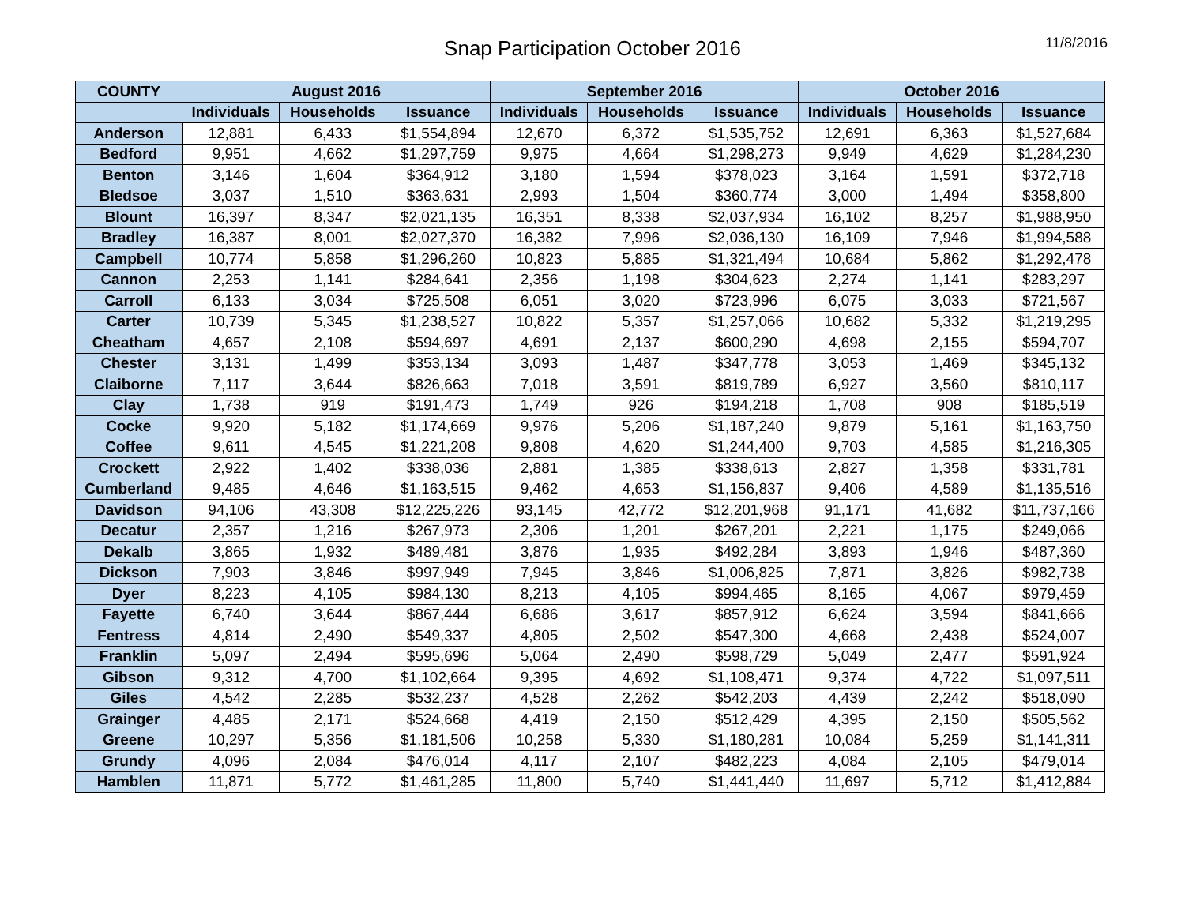Snap Participation October 2016
11/8/2016
| COUNTY | August 2016 | | | September 2016 | | | October 2016 | | |
| --- | --- | --- | --- | --- | --- | --- | --- | --- | --- |
| | Individuals | Households | Issuance | Individuals | Households | Issuance | Individuals | Households | Issuance |
| Anderson | 12,881 | 6,433 | $1,554,894 | 12,670 | 6,372 | $1,535,752 | 12,691 | 6,363 | $1,527,684 |
| Bedford | 9,951 | 4,662 | $1,297,759 | 9,975 | 4,664 | $1,298,273 | 9,949 | 4,629 | $1,284,230 |
| Benton | 3,146 | 1,604 | $364,912 | 3,180 | 1,594 | $378,023 | 3,164 | 1,591 | $372,718 |
| Bledsoe | 3,037 | 1,510 | $363,631 | 2,993 | 1,504 | $360,774 | 3,000 | 1,494 | $358,800 |
| Blount | 16,397 | 8,347 | $2,021,135 | 16,351 | 8,338 | $2,037,934 | 16,102 | 8,257 | $1,988,950 |
| Bradley | 16,387 | 8,001 | $2,027,370 | 16,382 | 7,996 | $2,036,130 | 16,109 | 7,946 | $1,994,588 |
| Campbell | 10,774 | 5,858 | $1,296,260 | 10,823 | 5,885 | $1,321,494 | 10,684 | 5,862 | $1,292,478 |
| Cannon | 2,253 | 1,141 | $284,641 | 2,356 | 1,198 | $304,623 | 2,274 | 1,141 | $283,297 |
| Carroll | 6,133 | 3,034 | $725,508 | 6,051 | 3,020 | $723,996 | 6,075 | 3,033 | $721,567 |
| Carter | 10,739 | 5,345 | $1,238,527 | 10,822 | 5,357 | $1,257,066 | 10,682 | 5,332 | $1,219,295 |
| Cheatham | 4,657 | 2,108 | $594,697 | 4,691 | 2,137 | $600,290 | 4,698 | 2,155 | $594,707 |
| Chester | 3,131 | 1,499 | $353,134 | 3,093 | 1,487 | $347,778 | 3,053 | 1,469 | $345,132 |
| Claiborne | 7,117 | 3,644 | $826,663 | 7,018 | 3,591 | $819,789 | 6,927 | 3,560 | $810,117 |
| Clay | 1,738 | 919 | $191,473 | 1,749 | 926 | $194,218 | 1,708 | 908 | $185,519 |
| Cocke | 9,920 | 5,182 | $1,174,669 | 9,976 | 5,206 | $1,187,240 | 9,879 | 5,161 | $1,163,750 |
| Coffee | 9,611 | 4,545 | $1,221,208 | 9,808 | 4,620 | $1,244,400 | 9,703 | 4,585 | $1,216,305 |
| Crockett | 2,922 | 1,402 | $338,036 | 2,881 | 1,385 | $338,613 | 2,827 | 1,358 | $331,781 |
| Cumberland | 9,485 | 4,646 | $1,163,515 | 9,462 | 4,653 | $1,156,837 | 9,406 | 4,589 | $1,135,516 |
| Davidson | 94,106 | 43,308 | $12,225,226 | 93,145 | 42,772 | $12,201,968 | 91,171 | 41,682 | $11,737,166 |
| Decatur | 2,357 | 1,216 | $267,973 | 2,306 | 1,201 | $267,201 | 2,221 | 1,175 | $249,066 |
| Dekalb | 3,865 | 1,932 | $489,481 | 3,876 | 1,935 | $492,284 | 3,893 | 1,946 | $487,360 |
| Dickson | 7,903 | 3,846 | $997,949 | 7,945 | 3,846 | $1,006,825 | 7,871 | 3,826 | $982,738 |
| Dyer | 8,223 | 4,105 | $984,130 | 8,213 | 4,105 | $994,465 | 8,165 | 4,067 | $979,459 |
| Fayette | 6,740 | 3,644 | $867,444 | 6,686 | 3,617 | $857,912 | 6,624 | 3,594 | $841,666 |
| Fentress | 4,814 | 2,490 | $549,337 | 4,805 | 2,502 | $547,300 | 4,668 | 2,438 | $524,007 |
| Franklin | 5,097 | 2,494 | $595,696 | 5,064 | 2,490 | $598,729 | 5,049 | 2,477 | $591,924 |
| Gibson | 9,312 | 4,700 | $1,102,664 | 9,395 | 4,692 | $1,108,471 | 9,374 | 4,722 | $1,097,511 |
| Giles | 4,542 | 2,285 | $532,237 | 4,528 | 2,262 | $542,203 | 4,439 | 2,242 | $518,090 |
| Grainger | 4,485 | 2,171 | $524,668 | 4,419 | 2,150 | $512,429 | 4,395 | 2,150 | $505,562 |
| Greene | 10,297 | 5,356 | $1,181,506 | 10,258 | 5,330 | $1,180,281 | 10,084 | 5,259 | $1,141,311 |
| Grundy | 4,096 | 2,084 | $476,014 | 4,117 | 2,107 | $482,223 | 4,084 | 2,105 | $479,014 |
| Hamblen | 11,871 | 5,772 | $1,461,285 | 11,800 | 5,740 | $1,441,440 | 11,697 | 5,712 | $1,412,884 |